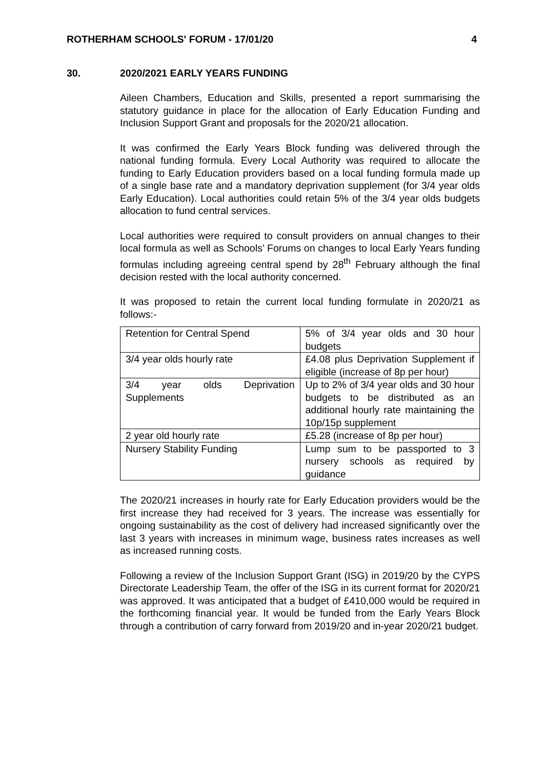ROTHERHAM SCHOOLS' FORUM - 17/01/20 4
30. 2020/2021 EARLY YEARS FUNDING
Aileen Chambers, Education and Skills, presented a report summarising the statutory guidance in place for the allocation of Early Education Funding and Inclusion Support Grant and proposals for the 2020/21 allocation.
It was confirmed the Early Years Block funding was delivered through the national funding formula. Every Local Authority was required to allocate the funding to Early Education providers based on a local funding formula made up of a single base rate and a mandatory deprivation supplement (for 3/4 year olds Early Education). Local authorities could retain 5% of the 3/4 year olds budgets allocation to fund central services.
Local authorities were required to consult providers on annual changes to their local formula as well as Schools’ Forums on changes to local Early Years funding formulas including agreeing central spend by 28<sup>th</sup> February although the final decision rested with the local authority concerned.
It was proposed to retain the current local funding formulate in 2020/21 as follows:-
| Retention for Central Spend | 5% of 3/4 year olds and 30 hour budgets |
| 3/4 year olds hourly rate | £4.08 plus Deprivation Supplement if eligible (increase of 8p per hour) |
| 3/4 year olds Deprivation Supplements | Up to 2% of 3/4 year olds and 30 hour budgets to be distributed as an additional hourly rate maintaining the 10p/15p supplement |
| 2 year old hourly rate | £5.28 (increase of 8p per hour) |
| Nursery Stability Funding | Lump sum to be passported to 3 nursery schools as required by guidance |
The 2020/21 increases in hourly rate for Early Education providers would be the first increase they had received for 3 years. The increase was essentially for ongoing sustainability as the cost of delivery had increased significantly over the last 3 years with increases in minimum wage, business rates increases as well as increased running costs.
Following a review of the Inclusion Support Grant (ISG) in 2019/20 by the CYPS Directorate Leadership Team, the offer of the ISG in its current format for 2020/21 was approved. It was anticipated that a budget of £410,000 would be required in the forthcoming financial year. It would be funded from the Early Years Block through a contribution of carry forward from 2019/20 and in-year 2020/21 budget.